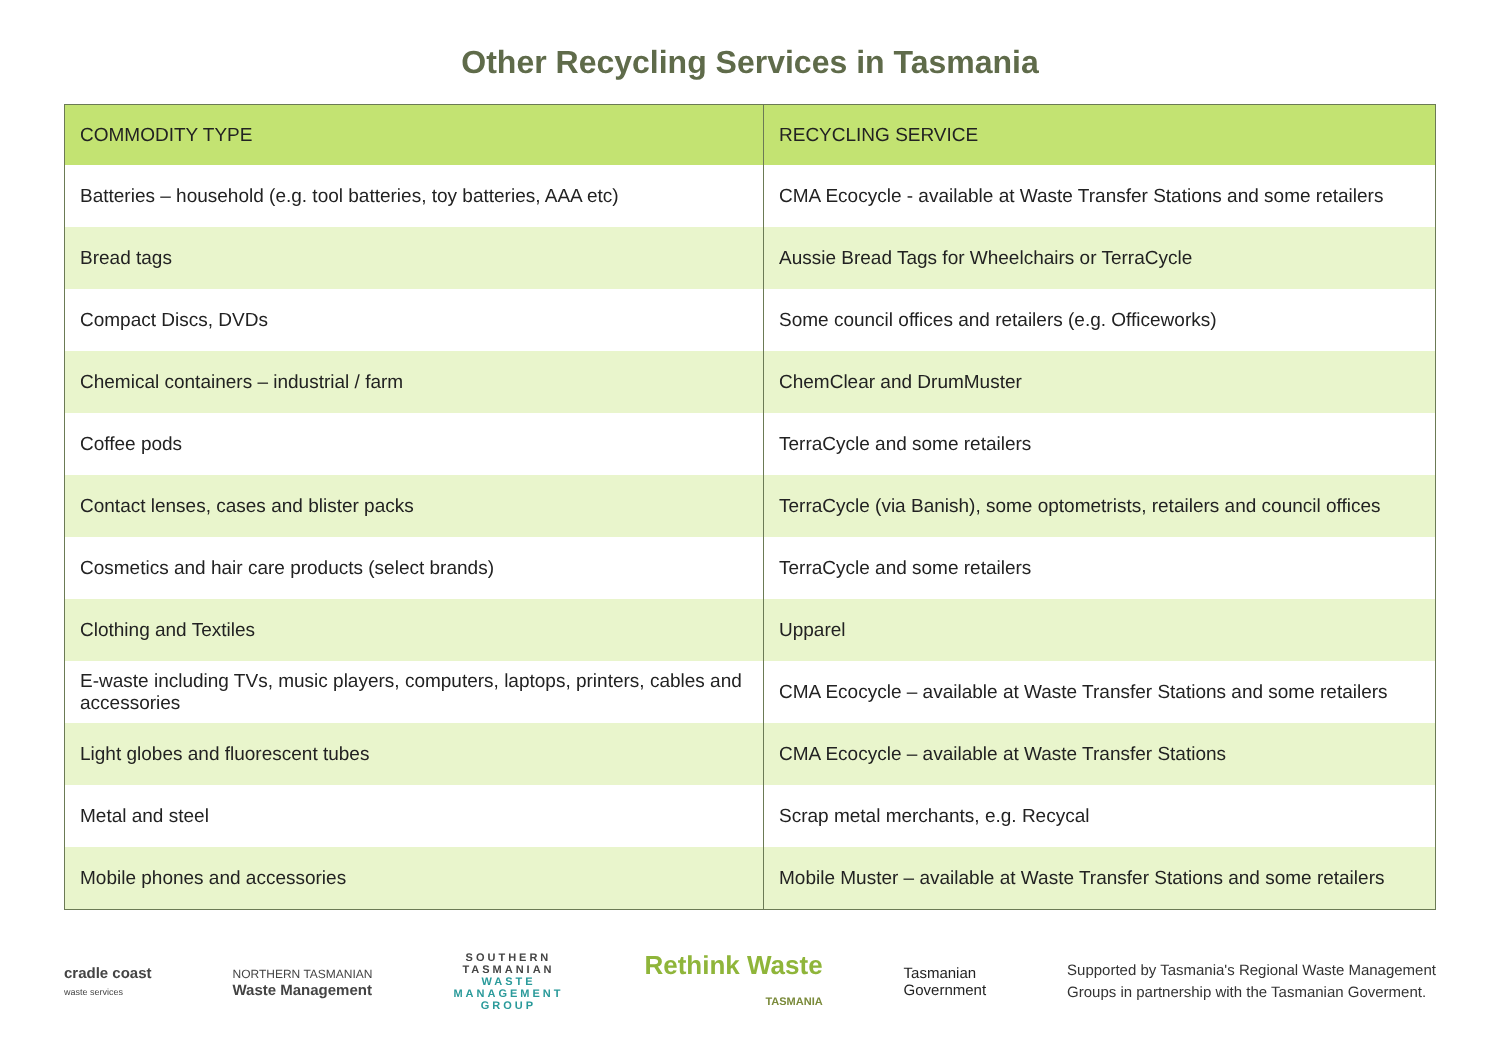Other Recycling Services in Tasmania
| COMMODITY TYPE | RECYCLING SERVICE |
| --- | --- |
| Batteries – household (e.g. tool batteries, toy batteries, AAA etc) | CMA Ecocycle - available at Waste Transfer Stations and some retailers |
| Bread tags | Aussie Bread Tags for Wheelchairs or TerraCycle |
| Compact Discs, DVDs | Some council offices and retailers (e.g. Officeworks) |
| Chemical containers – industrial / farm | ChemClear and DrumMuster |
| Coffee pods | TerraCycle and some retailers |
| Contact lenses, cases and blister packs | TerraCycle (via Banish), some optometrists, retailers and council offices |
| Cosmetics and hair care products (select brands) | TerraCycle and some retailers |
| Clothing and Textiles | Upparel |
| E-waste including TVs, music players, computers, laptops, printers, cables and accessories | CMA Ecocycle – available at Waste Transfer Stations and some retailers |
| Light globes and fluorescent tubes | CMA Ecocycle – available at Waste Transfer Stations |
| Metal and steel | Scrap metal merchants, e.g. Recycal |
| Mobile phones and accessories | Mobile Muster – available at Waste Transfer Stations and some retailers |
cradle coast
waste services
NORTHERN TASMANIAN
Waste Management
SOUTHERN
TASMANIAN
WASTE
MANAGEMENT
GROUP
Rethink Waste
TASMANIA
Tasmanian
Government
Supported by Tasmania's Regional Waste Management
Groups in partnership with the Tasmanian Goverment.